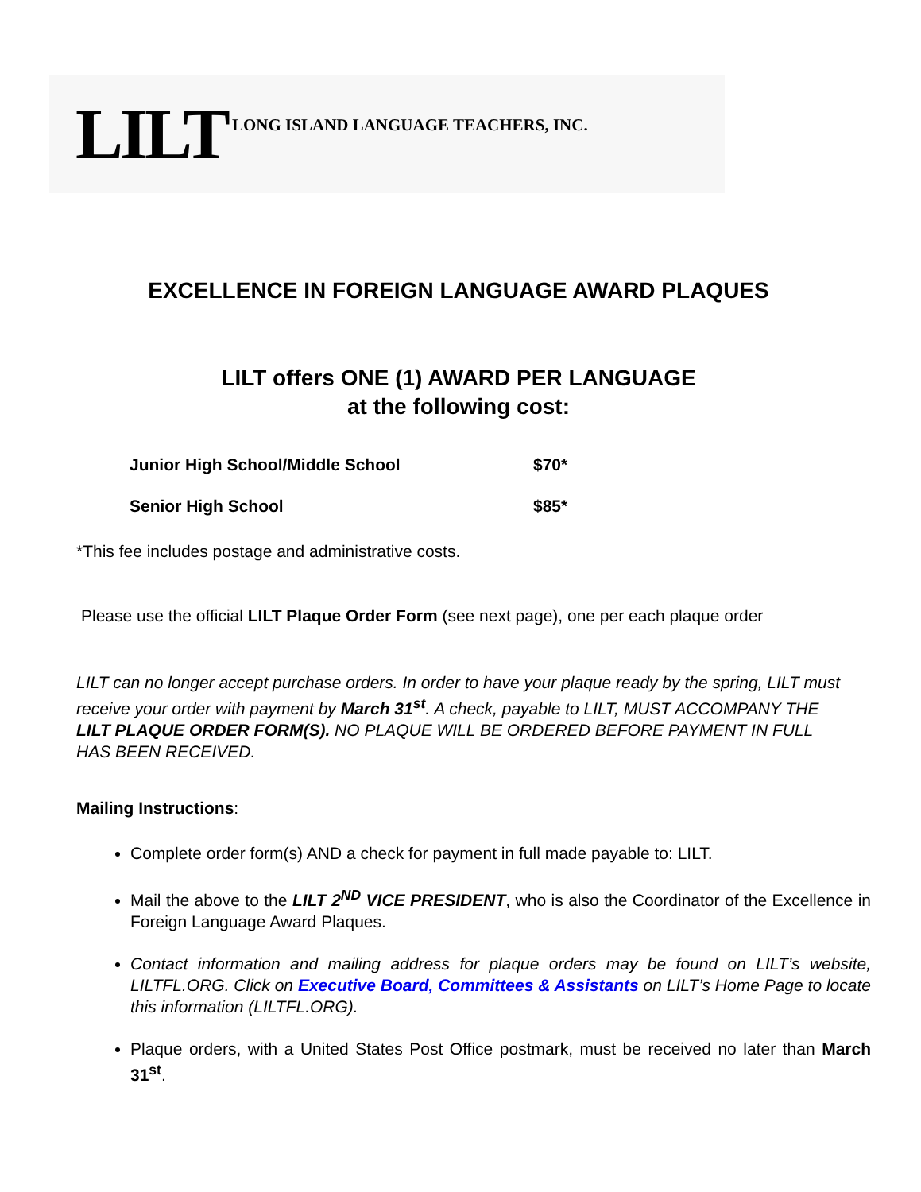LILT LONG ISLAND LANGUAGE TEACHERS, INC.
EXCELLENCE IN FOREIGN LANGUAGE AWARD PLAQUES
LILT offers ONE (1) AWARD PER LANGUAGE
at the following cost:
| Junior High School/Middle School | $70* |
| Senior High School | $85* |
*This fee includes postage and administrative costs.
Please use the official LILT Plaque Order Form (see next page), one per each plaque order
LILT can no longer accept purchase orders. In order to have your plaque ready by the spring, LILT must receive your order with payment by March 31<sup>st</sup>. A check, payable to LILT, MUST ACCOMPANY THE LILT PLAQUE ORDER FORM(S). NO PLAQUE WILL BE ORDERED BEFORE PAYMENT IN FULL HAS BEEN RECEIVED.
Mailing Instructions:
Complete order form(s) AND a check for payment in full made payable to: LILT.
Mail the above to the LILT 2<sup>ND</sup> VICE PRESIDENT, who is also the Coordinator of the Excellence in Foreign Language Award Plaques.
Contact information and mailing address for plaque orders may be found on LILT’s website, LILTFL.ORG. Click on Executive Board, Committees & Assistants on LILT’s Home Page to locate this information (LILTFL.ORG).
Plaque orders, with a United States Post Office postmark, must be received no later than March 31<sup>st</sup>.